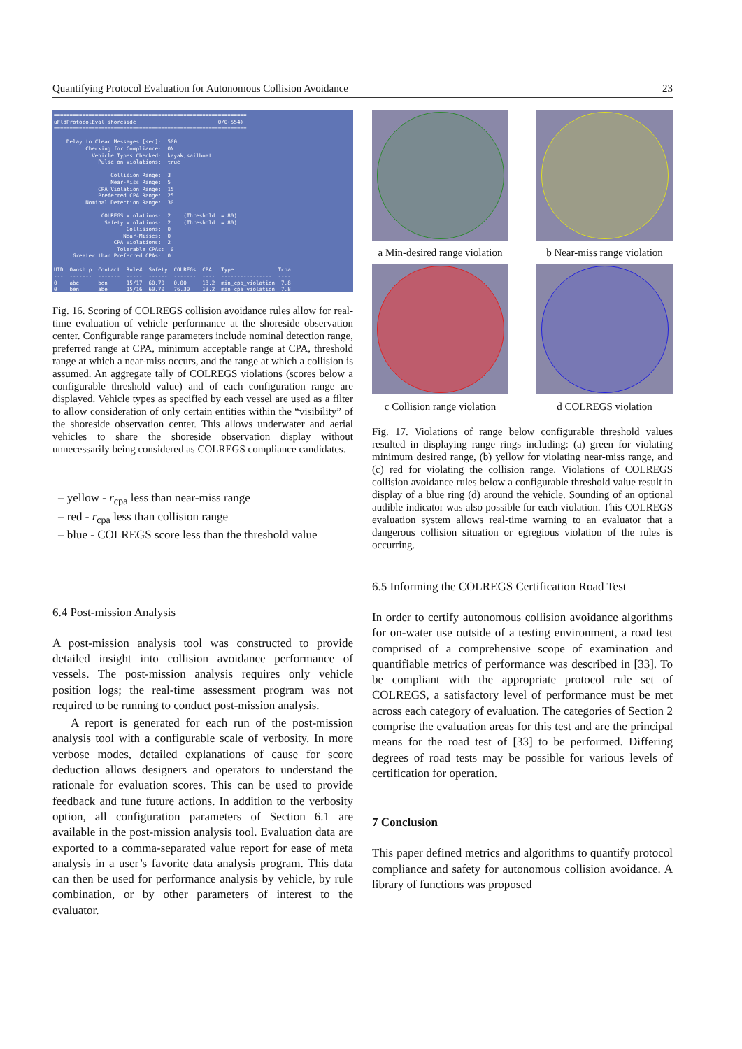Quantifying Protocol Evaluation for Autonomous Collision Avoidance 23
============================================================= uFldProtocolEval shoreside 0/0(554) ============================================================= Delay to Clear Messages [sec]: 500 Checking for Compliance: ON Vehicle Types Checked: kayak,sailboat Pulse on Violations: true Collision Range: 3 Near-Miss Range: 5 CPA Violation Range: 15 Preferred CPA Range: 25 Nominal Detection Range: 30 COLREGS Violations: 2 (Threshold = 80) Safety Violations: 2 (Threshold = 80) Collisions: 0 Near-Misses: 0 CPA Violations: 2 Tolerable CPAs: 0 Greater than Preferred CPAs: 0 UID Ownship Contact Rule# Safety COLREGs CPA Type Tcpa --- ------- ------- ----- ------ ------- ---- ---------------- ---- 0 abe ben 15/17 60.70 0.00 13.2 min_cpa_violation 7.8 0 ben abe 15/16 60.70 76.30 13.2 min_cpa_violation 7.8
Fig. 16. Scoring of COLREGS collision avoidance rules allow for real-time evaluation of vehicle performance at the shoreside observation center. Configurable range parameters include nominal detection range, preferred range at CPA, minimum acceptable range at CPA, threshold range at which a near-miss occurs, and the range at which a collision is assumed. An aggregate tally of COLREGS violations (scores below a configurable threshold value) and of each configuration range are displayed. Vehicle types as specified by each vessel are used as a filter to allow consideration of only certain entities within the “visibility” of the shoreside observation center. This allows underwater and aerial vehicles to share the shoreside observation display without unnecessarily being considered as COLREGS compliance candidates.
– yellow - r<sub>cpa</sub> less than near-miss range
– red - r<sub>cpa</sub> less than collision range
– blue - COLREGS score less than the threshold value
6.4 Post-mission Analysis
A post-mission analysis tool was constructed to provide detailed insight into collision avoidance performance of vessels. The post-mission analysis requires only vehicle position logs; the real-time assessment program was not required to be running to conduct post-mission analysis.
A report is generated for each run of the post-mission analysis tool with a configurable scale of verbosity. In more verbose modes, detailed explanations of cause for score deduction allows designers and operators to understand the rationale for evaluation scores. This can be used to provide feedback and tune future actions. In addition to the verbosity option, all configuration parameters of Section 6.1 are available in the post-mission analysis tool. Evaluation data are exported to a comma-separated value report for ease of meta analysis in a user’s favorite data analysis program. This data can then be used for performance analysis by vehicle, by rule combination, or by other parameters of interest to the evaluator.
a Min-desired range violation
b Near-miss range violation
c Collision range violation
d COLREGS violation
Fig. 17. Violations of range below configurable threshold values resulted in displaying range rings including: (a) green for violating minimum desired range, (b) yellow for violating near-miss range, and (c) red for violating the collision range. Violations of COLREGS collision avoidance rules below a configurable threshold value result in display of a blue ring (d) around the vehicle. Sounding of an optional audible indicator was also possible for each violation. This COLREGS evaluation system allows real-time warning to an evaluator that a dangerous collision situation or egregious violation of the rules is occurring.
6.5 Informing the COLREGS Certification Road Test
In order to certify autonomous collision avoidance algorithms for on-water use outside of a testing environment, a road test comprised of a comprehensive scope of examination and quantifiable metrics of performance was described in [33]. To be compliant with the appropriate protocol rule set of COLREGS, a satisfactory level of performance must be met across each category of evaluation. The categories of Section 2 comprise the evaluation areas for this test and are the principal means for the road test of [33] to be performed. Differing degrees of road tests may be possible for various levels of certification for operation.
7 Conclusion
This paper defined metrics and algorithms to quantify protocol compliance and safety for autonomous collision avoidance. A library of functions was proposed